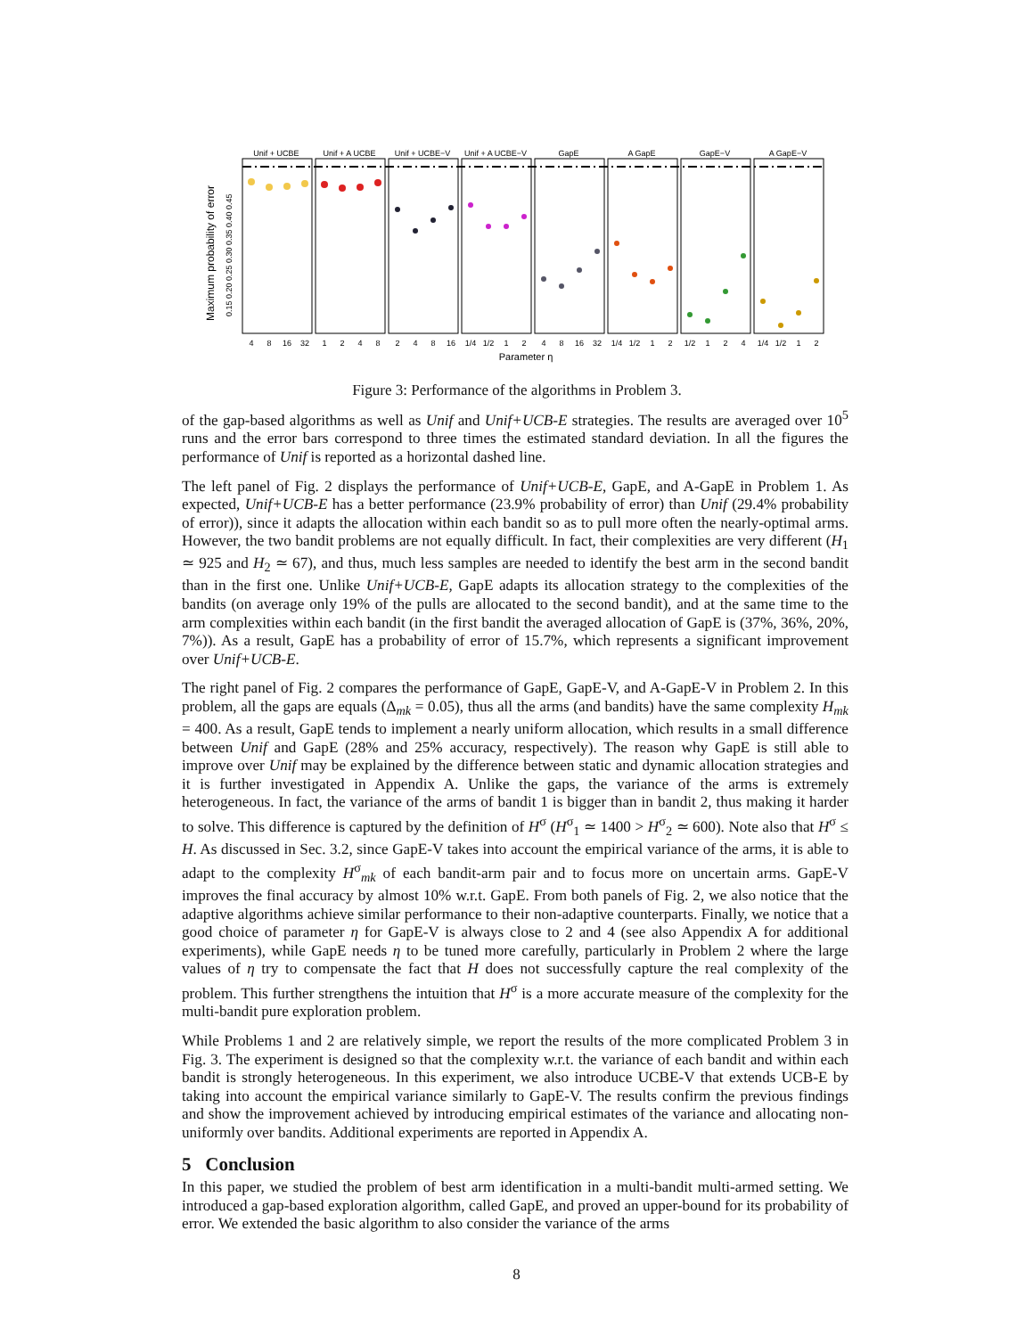Maximum probability of error
0.15 0.20 0.25 0.30 0.35 0.40 0.45
Unif + UCBE
Unif + A UCBE
Unif + UCBE−V
Unif + A UCBE−V
GapE
A GapE
GapE−V
A GapE−V
4
8
16
32
1
2
4
8
2
4
8
16
1/4
1/2
1
2
4
8
16
32
1/4
1/2
1
2
1/2
1
2
4
1/4
1/2
1
2
Parameter η
Figure 3: Performance of the algorithms in Problem 3.
of the gap-based algorithms as well as Unif and Unif+UCB-E strategies. The results are averaged over 10<sup>5</sup> runs and the error bars correspond to three times the estimated standard deviation. In all the figures the performance of Unif is reported as a horizontal dashed line.
The left panel of Fig. 2 displays the performance of Unif+UCB-E, GapE, and A-GapE in Problem 1. As expected, Unif+UCB-E has a better performance (23.9% probability of error) than Unif (29.4% probability of error)), since it adapts the allocation within each bandit so as to pull more often the nearly-optimal arms. However, the two bandit problems are not equally difficult. In fact, their complexities are very different (H<sub>1</sub> ≃ 925 and H<sub>2</sub> ≃ 67), and thus, much less samples are needed to identify the best arm in the second bandit than in the first one. Unlike Unif+UCB-E, GapE adapts its allocation strategy to the complexities of the bandits (on average only 19% of the pulls are allocated to the second bandit), and at the same time to the arm complexities within each bandit (in the first bandit the averaged allocation of GapE is (37%, 36%, 20%, 7%)). As a result, GapE has a probability of error of 15.7%, which represents a significant improvement over Unif+UCB-E.
The right panel of Fig. 2 compares the performance of GapE, GapE-V, and A-GapE-V in Problem 2. In this problem, all the gaps are equals (Δ<sub>mk</sub> = 0.05), thus all the arms (and bandits) have the same complexity H<sub>mk</sub> = 400. As a result, GapE tends to implement a nearly uniform allocation, which results in a small difference between Unif and GapE (28% and 25% accuracy, respectively). The reason why GapE is still able to improve over Unif may be explained by the difference between static and dynamic allocation strategies and it is further investigated in Appendix A. Unlike the gaps, the variance of the arms is extremely heterogeneous. In fact, the variance of the arms of bandit 1 is bigger than in bandit 2, thus making it harder to solve. This difference is captured by the definition of H<sup>σ</sup> (H<sup>σ</sup><sub>1</sub> ≃ 1400 > H<sup>σ</sup><sub>2</sub> ≃ 600). Note also that H<sup>σ</sup> ≤ H. As discussed in Sec. 3.2, since GapE-V takes into account the empirical variance of the arms, it is able to adapt to the complexity H<sup>σ</sup><sub>mk</sub> of each bandit-arm pair and to focus more on uncertain arms. GapE-V improves the final accuracy by almost 10% w.r.t. GapE. From both panels of Fig. 2, we also notice that the adaptive algorithms achieve similar performance to their non-adaptive counterparts. Finally, we notice that a good choice of parameter η for GapE-V is always close to 2 and 4 (see also Appendix A for additional experiments), while GapE needs η to be tuned more carefully, particularly in Problem 2 where the large values of η try to compensate the fact that H does not successfully capture the real complexity of the problem. This further strengthens the intuition that H<sup>σ</sup> is a more accurate measure of the complexity for the multi-bandit pure exploration problem.
While Problems 1 and 2 are relatively simple, we report the results of the more complicated Problem 3 in Fig. 3. The experiment is designed so that the complexity w.r.t. the variance of each bandit and within each bandit is strongly heterogeneous. In this experiment, we also introduce UCBE-V that extends UCB-E by taking into account the empirical variance similarly to GapE-V. The results confirm the previous findings and show the improvement achieved by introducing empirical estimates of the variance and allocating non-uniformly over bandits. Additional experiments are reported in Appendix A.
5 Conclusion
In this paper, we studied the problem of best arm identification in a multi-bandit multi-armed setting. We introduced a gap-based exploration algorithm, called GapE, and proved an upper-bound for its probability of error. We extended the basic algorithm to also consider the variance of the arms
8